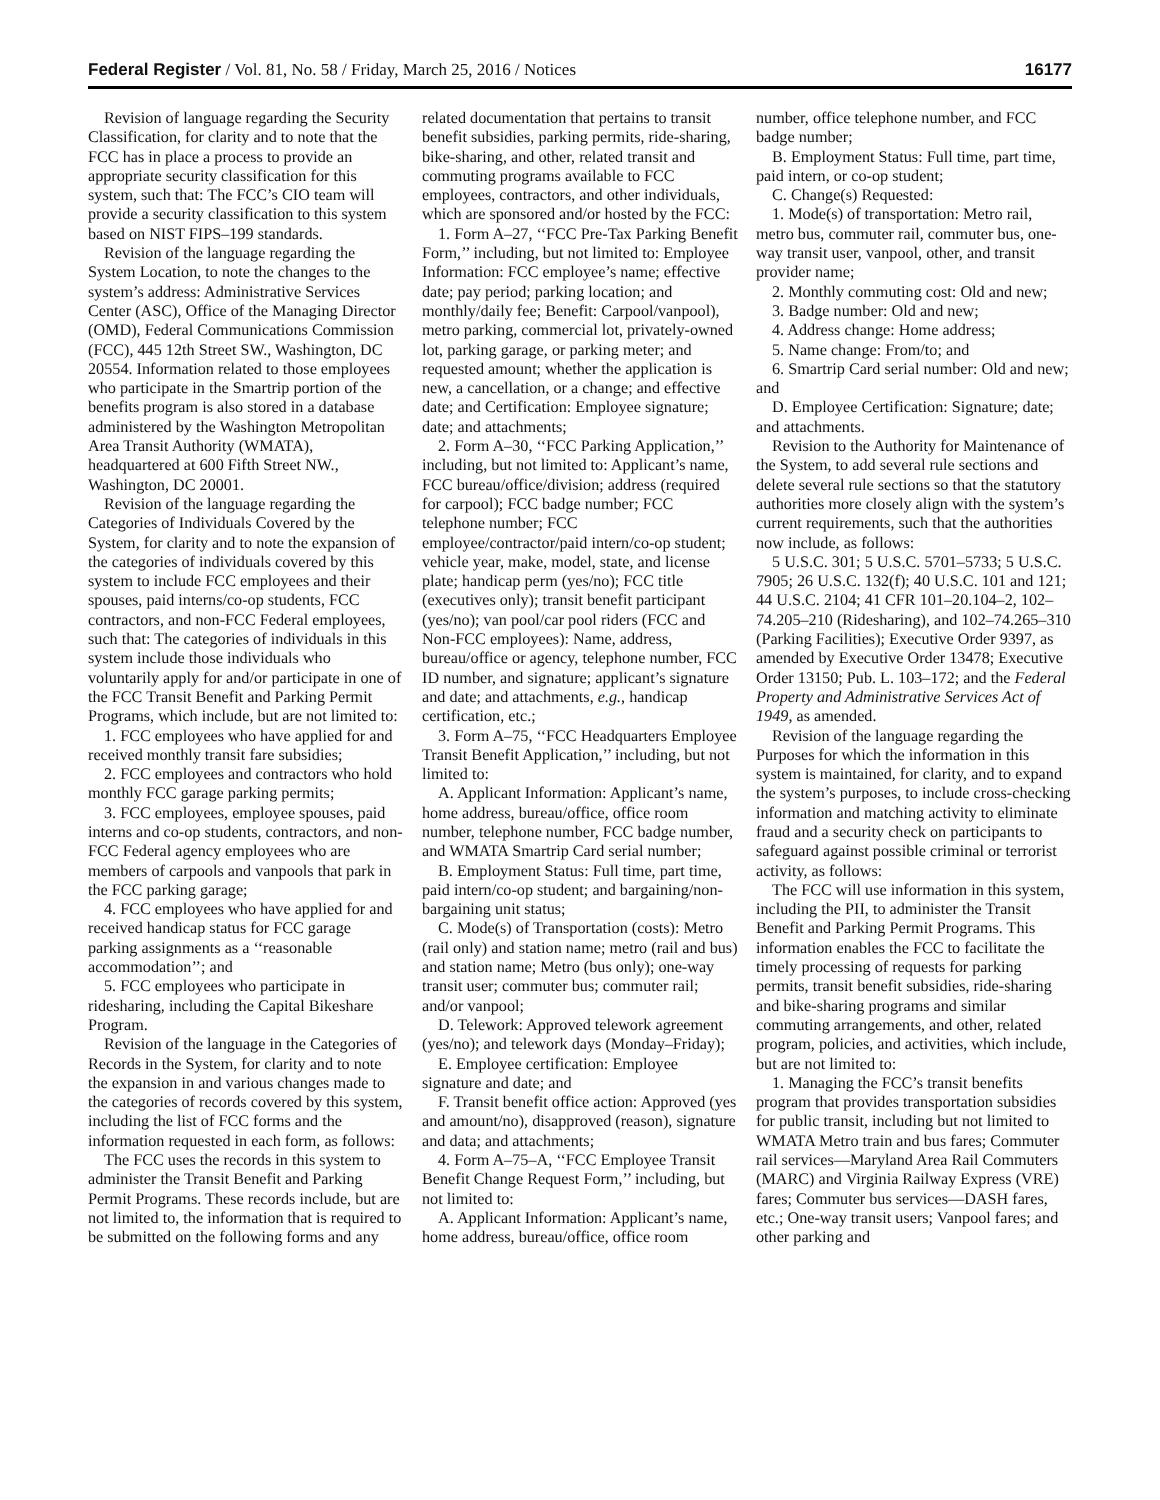Federal Register / Vol. 81, No. 58 / Friday, March 25, 2016 / Notices 16177
Revision of language regarding the Security Classification, for clarity and to note that the FCC has in place a process to provide an appropriate security classification for this system, such that: The FCC’s CIO team will provide a security classification to this system based on NIST FIPS–199 standards.
Revision of the language regarding the System Location, to note the changes to the system’s address: Administrative Services Center (ASC), Office of the Managing Director (OMD), Federal Communications Commission (FCC), 445 12th Street SW., Washington, DC 20554. Information related to those employees who participate in the Smartrip portion of the benefits program is also stored in a database administered by the Washington Metropolitan Area Transit Authority (WMATA), headquartered at 600 Fifth Street NW., Washington, DC 20001.
Revision of the language regarding the Categories of Individuals Covered by the System, for clarity and to note the expansion of the categories of individuals covered by this system to include FCC employees and their spouses, paid interns/co-op students, FCC contractors, and non-FCC Federal employees, such that: The categories of individuals in this system include those individuals who voluntarily apply for and/or participate in one of the FCC Transit Benefit and Parking Permit Programs, which include, but are not limited to:
1. FCC employees who have applied for and received monthly transit fare subsidies;
2. FCC employees and contractors who hold monthly FCC garage parking permits;
3. FCC employees, employee spouses, paid interns and co-op students, contractors, and non-FCC Federal agency employees who are members of carpools and vanpools that park in the FCC parking garage;
4. FCC employees who have applied for and received handicap status for FCC garage parking assignments as a ‘‘reasonable accommodation’’; and
5. FCC employees who participate in ridesharing, including the Capital Bikeshare Program.
Revision of the language in the Categories of Records in the System, for clarity and to note the expansion in and various changes made to the categories of records covered by this system, including the list of FCC forms and the information requested in each form, as follows:
The FCC uses the records in this system to administer the Transit Benefit and Parking Permit Programs. These records include, but are not limited to, the information that is required to be submitted on the following forms and any related documentation that pertains to transit benefit subsidies, parking permits, ride-sharing, bike-sharing, and other, related transit and commuting programs available to FCC employees, contractors, and other individuals, which are sponsored and/or hosted by the FCC:
1. Form A–27, ‘‘FCC Pre-Tax Parking Benefit Form,’’ including, but not limited to: Employee Information: FCC employee’s name; effective date; pay period; parking location; and monthly/daily fee; Benefit: Carpool/vanpool), metro parking, commercial lot, privately-owned lot, parking garage, or parking meter; and requested amount; whether the application is new, a cancellation, or a change; and effective date; and Certification: Employee signature; date; and attachments;
2. Form A–30, ‘‘FCC Parking Application,’’ including, but not limited to: Applicant’s name, FCC bureau/office/division; address (required for carpool); FCC badge number; FCC telephone number; FCC employee/contractor/paid intern/co-op student; vehicle year, make, model, state, and license plate; handicap perm (yes/no); FCC title (executives only); transit benefit participant (yes/no); van pool/car pool riders (FCC and Non-FCC employees): Name, address, bureau/office or agency, telephone number, FCC ID number, and signature; applicant’s signature and date; and attachments, e.g., handicap certification, etc.;
3. Form A–75, ‘‘FCC Headquarters Employee Transit Benefit Application,’’ including, but not limited to:
A. Applicant Information: Applicant’s name, home address, bureau/office, office room number, telephone number, FCC badge number, and WMATA Smartrip Card serial number;
B. Employment Status: Full time, part time, paid intern/co-op student; and bargaining/non-bargaining unit status;
C. Mode(s) of Transportation (costs): Metro (rail only) and station name; metro (rail and bus) and station name; Metro (bus only); one-way transit user; commuter bus; commuter rail; and/or vanpool;
D. Telework: Approved telework agreement (yes/no); and telework days (Monday–Friday);
E. Employee certification: Employee signature and date; and
F. Transit benefit office action: Approved (yes and amount/no), disapproved (reason), signature and data; and attachments;
4. Form A–75–A, ‘‘FCC Employee Transit Benefit Change Request Form,’’ including, but not limited to:
A. Applicant Information: Applicant’s name, home address, bureau/office, office room number, office telephone number, and FCC badge number;
B. Employment Status: Full time, part time, paid intern, or co-op student;
C. Change(s) Requested:
1. Mode(s) of transportation: Metro rail, metro bus, commuter rail, commuter bus, one-way transit user, vanpool, other, and transit provider name;
2. Monthly commuting cost: Old and new;
3. Badge number: Old and new;
4. Address change: Home address;
5. Name change: From/to; and
6. Smartrip Card serial number: Old and new; and
D. Employee Certification: Signature; date; and attachments.
Revision to the Authority for Maintenance of the System, to add several rule sections and delete several rule sections so that the statutory authorities more closely align with the system’s current requirements, such that the authorities now include, as follows:
5 U.S.C. 301; 5 U.S.C. 5701–5733; 5 U.S.C. 7905; 26 U.S.C. 132(f); 40 U.S.C. 101 and 121; 44 U.S.C. 2104; 41 CFR 101–20.104–2, 102–74.205–210 (Ridesharing), and 102–74.265–310 (Parking Facilities); Executive Order 9397, as amended by Executive Order 13478; Executive Order 13150; Pub. L. 103–172; and the Federal Property and Administrative Services Act of 1949, as amended.
Revision of the language regarding the Purposes for which the information in this system is maintained, for clarity, and to expand the system’s purposes, to include cross-checking information and matching activity to eliminate fraud and a security check on participants to safeguard against possible criminal or terrorist activity, as follows:
The FCC will use information in this system, including the PII, to administer the Transit Benefit and Parking Permit Programs. This information enables the FCC to facilitate the timely processing of requests for parking permits, transit benefit subsidies, ride-sharing and bike-sharing programs and similar commuting arrangements, and other, related program, policies, and activities, which include, but are not limited to:
1. Managing the FCC’s transit benefits program that provides transportation subsidies for public transit, including but not limited to WMATA Metro train and bus fares; Commuter rail services—Maryland Area Rail Commuters (MARC) and Virginia Railway Express (VRE) fares; Commuter bus services—DASH fares, etc.; One-way transit users; Vanpool fares; and other parking and